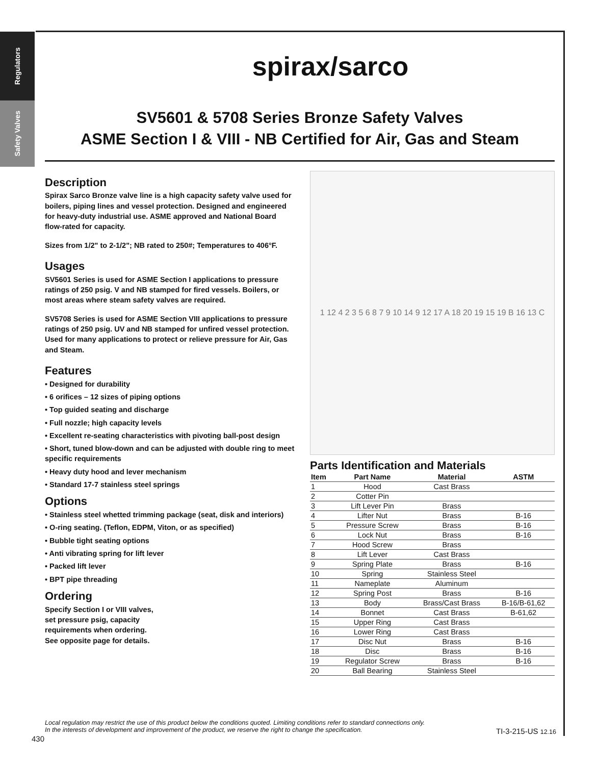Regulators
Safety Valves
spirax/sarco
SV5601 & 5708 Series Bronze Safety Valves
ASME Section I & VIII - NB Certified for Air, Gas and Steam
Description
Spirax Sarco Bronze valve line is a high capacity safety valve used for boilers, piping lines and vessel protection. Designed and engineered for heavy-duty industrial use. ASME approved and National Board flow-rated for capacity.
Sizes from 1/2" to 2-1/2"; NB rated to 250#; Temperatures to 406°F.
Usages
SV5601 Series is used for ASME Section I applications to pressure ratings of 250 psig. V and NB stamped for fired vessels. Boilers, or most areas where steam safety valves are required.
SV5708 Series is used for ASME Section VIII applications to pressure ratings of 250 psig. UV and NB stamped for unfired vessel protection. Used for many applications to protect or relieve pressure for Air, Gas and Steam.
Features
• Designed for durability
• 6 orifices – 12 sizes of piping options
• Top guided seating and discharge
• Full nozzle; high capacity levels
• Excellent re-seating characteristics with pivoting ball-post design
• Short, tuned blow-down and can be adjusted with double ring to meet specific requirements
• Heavy duty hood and lever mechanism
• Standard 17-7 stainless steel springs
Options
• Stainless steel whetted trimming package (seat, disk and interiors)
• O-ring seating. (Teflon, EDPM, Viton, or as specified)
• Bubble tight seating options
• Anti vibrating spring for lift lever
• Packed lift lever
• BPT pipe threading
Ordering
Specify Section I or VIII valves,
set pressure psig, capacity
requirements when ordering.
See opposite page for details.
1 12 4 2 3 5 6 8 7 9 10 14 9 12 17 A 18 20 19 15 19 B 16 13 C
Parts Identification and Materials
| Item | Part Name | Material | ASTM |
| --- | --- | --- | --- |
| 1 | Hood | Cast Brass | |
| 2 | Cotter Pin | | |
| 3 | Lift Lever Pin | Brass | |
| 4 | Lifter Nut | Brass | B-16 |
| 5 | Pressure Screw | Brass | B-16 |
| 6 | Lock Nut | Brass | B-16 |
| 7 | Hood Screw | Brass | |
| 8 | Lift Lever | Cast Brass | |
| 9 | Spring Plate | Brass | B-16 |
| 10 | Spring | Stainless Steel | |
| 11 | Nameplate | Aluminum | |
| 12 | Spring Post | Brass | B-16 |
| 13 | Body | Brass/Cast Brass | B-16/B-61,62 |
| 14 | Bonnet | Cast Brass | B-61,62 |
| 15 | Upper Ring | Cast Brass | |
| 16 | Lower Ring | Cast Brass | |
| 17 | Disc Nut | Brass | B-16 |
| 18 | Disc | Brass | B-16 |
| 19 | Regulator Screw | Brass | B-16 |
| 20 | Ball Bearing | Stainless Steel | |
Local regulation may restrict the use of this product below the conditions quoted. Limiting conditions refer to standard connections only.
In the interests of development and improvement of the product, we reserve the right to change the specification.
TI-3-215-US 12.16
430